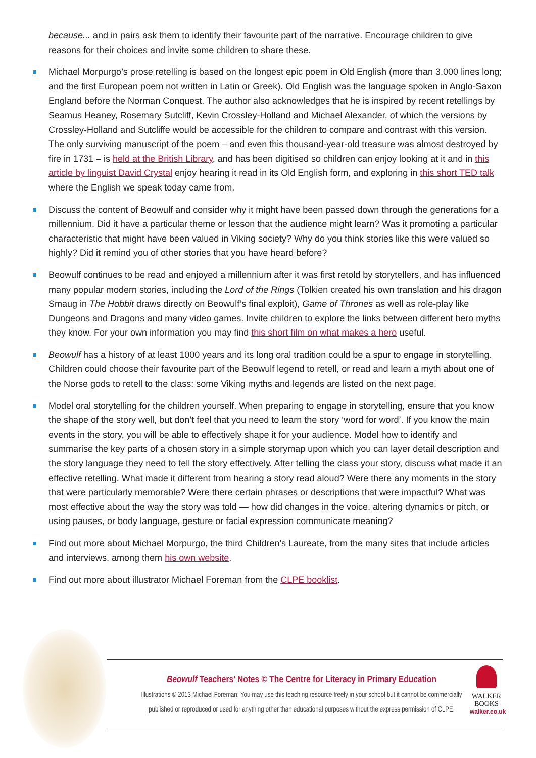because... and in pairs ask them to identify their favourite part of the narrative. Encourage children to give reasons for their choices and invite some children to share these.
Michael Morpurgo’s prose retelling is based on the longest epic poem in Old English (more than 3,000 lines long; and the first European poem not written in Latin or Greek). Old English was the language spoken in Anglo-Saxon England before the Norman Conquest. The author also acknowledges that he is inspired by recent retellings by Seamus Heaney, Rosemary Sutcliff, Kevin Crossley-Holland and Michael Alexander, of which the versions by Crossley-Holland and Sutcliffe would be accessible for the children to compare and contrast with this version. The only surviving manuscript of the poem – and even this thousand-year-old treasure was almost destroyed by fire in 1731 – is held at the British Library, and has been digitised so children can enjoy looking at it and in this article by linguist David Crystal enjoy hearing it read in its Old English form, and exploring in this short TED talk where the English we speak today came from.
Discuss the content of Beowulf and consider why it might have been passed down through the generations for a millennium. Did it have a particular theme or lesson that the audience might learn? Was it promoting a particular characteristic that might have been valued in Viking society? Why do you think stories like this were valued so highly? Did it remind you of other stories that you have heard before?
Beowulf continues to be read and enjoyed a millennium after it was first retold by storytellers, and has influenced many popular modern stories, including the Lord of the Rings (Tolkien created his own translation and his dragon Smaug in The Hobbit draws directly on Beowulf’s final exploit), Game of Thrones as well as role-play like Dungeons and Dragons and many video games. Invite children to explore the links between different hero myths they know. For your own information you may find this short film on what makes a hero useful.
Beowulf has a history of at least 1000 years and its long oral tradition could be a spur to engage in storytelling. Children could choose their favourite part of the Beowulf legend to retell, or read and learn a myth about one of the Norse gods to retell to the class: some Viking myths and legends are listed on the next page.
Model oral storytelling for the children yourself. When preparing to engage in storytelling, ensure that you know the shape of the story well, but don’t feel that you need to learn the story ‘word for word’. If you know the main events in the story, you will be able to effectively shape it for your audience. Model how to identify and summarise the key parts of a chosen story in a simple storymap upon which you can layer detail description and the story language they need to tell the story effectively. After telling the class your story, discuss what made it an effective retelling. What made it different from hearing a story read aloud? Were there any moments in the story that were particularly memorable? Were there certain phrases or descriptions that were impactful? What was most effective about the way the story was told — how did changes in the voice, altering dynamics or pitch, or using pauses, or body language, gesture or facial expression communicate meaning?
Find out more about Michael Morpurgo, the third Children’s Laureate, from the many sites that include articles and interviews, among them his own website.
Find out more about illustrator Michael Foreman from the CLPE booklist.
Beowulf Teachers’ Notes © The Centre for Literacy in Primary Education
Illustrations © 2013 Michael Foreman. You may use this teaching resource freely in your school but it cannot be commercially published or reproduced or used for anything other than educational purposes without the express permission of CLPE.
WALKER
BOOKS
walker.co.uk